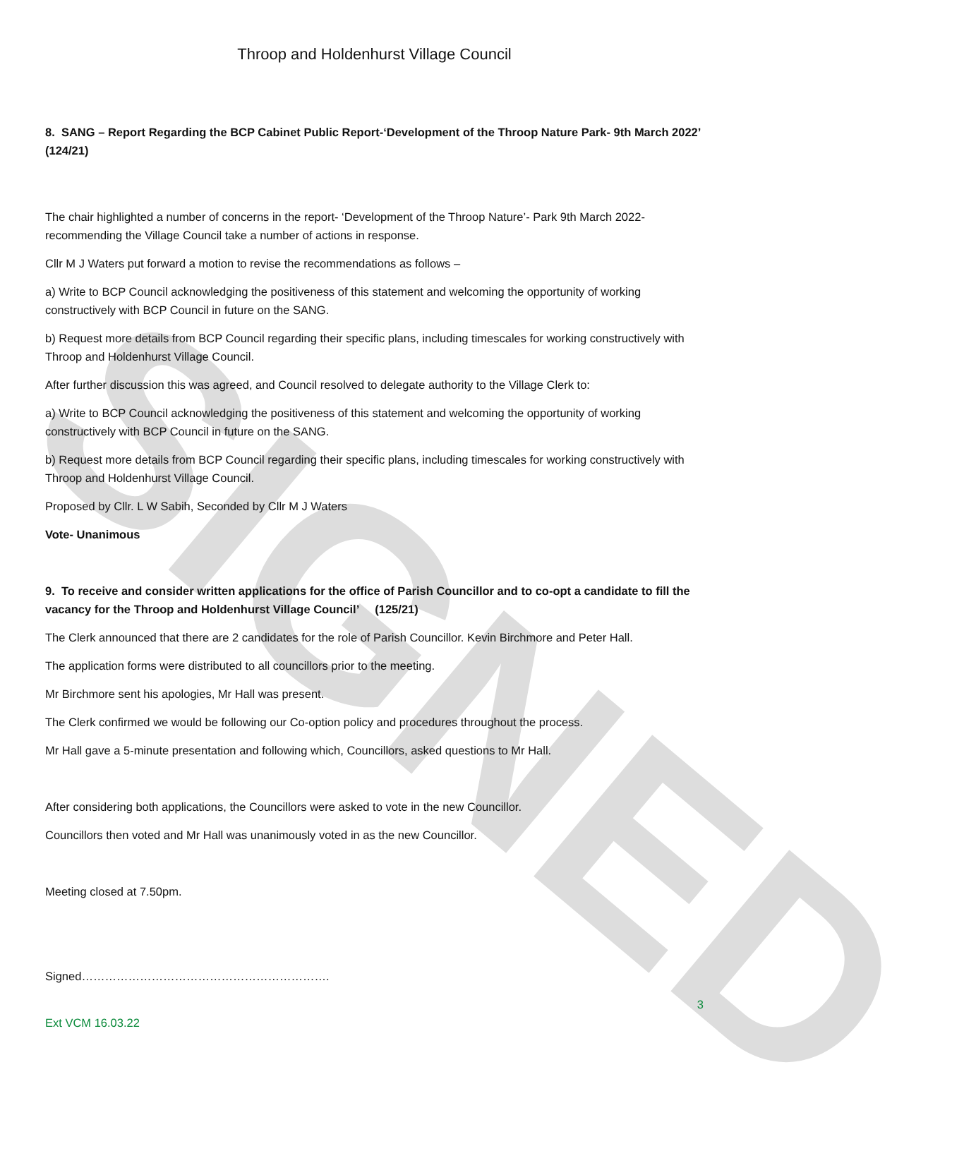SIGNED
Throop and Holdenhurst Village Council
8. SANG – Report Regarding the BCP Cabinet Public Report-‘Development of the Throop Nature Park- 9th March 2022’ (124/21)
The chair highlighted a number of concerns in the report- ‘Development of the Throop Nature’- Park 9th March 2022- recommending the Village Council take a number of actions in response.
Cllr M J Waters put forward a motion to revise the recommendations as follows –
a) Write to BCP Council acknowledging the positiveness of this statement and welcoming the opportunity of working constructively with BCP Council in future on the SANG.
b) Request more details from BCP Council regarding their specific plans, including timescales for working constructively with Throop and Holdenhurst Village Council.
After further discussion this was agreed, and Council resolved to delegate authority to the Village Clerk to:
a) Write to BCP Council acknowledging the positiveness of this statement and welcoming the opportunity of working constructively with BCP Council in future on the SANG.
b) Request more details from BCP Council regarding their specific plans, including timescales for working constructively with Throop and Holdenhurst Village Council.
Proposed by Cllr. L W Sabih, Seconded by Cllr M J Waters
Vote- Unanimous
9. To receive and consider written applications for the office of Parish Councillor and to co-opt a candidate to fill the vacancy for the Throop and Holdenhurst Village Council’ (125/21)
The Clerk announced that there are 2 candidates for the role of Parish Councillor. Kevin Birchmore and Peter Hall.
The application forms were distributed to all councillors prior to the meeting.
Mr Birchmore sent his apologies, Mr Hall was present.
The Clerk confirmed we would be following our Co-option policy and procedures throughout the process.
Mr Hall gave a 5-minute presentation and following which, Councillors, asked questions to Mr Hall.
After considering both applications, the Councillors were asked to vote in the new Councillor.
Councillors then voted and Mr Hall was unanimously voted in as the new Councillor.
Meeting closed at 7.50pm.
Signed……………………………………………………….
3
Ext VCM 16.03.22